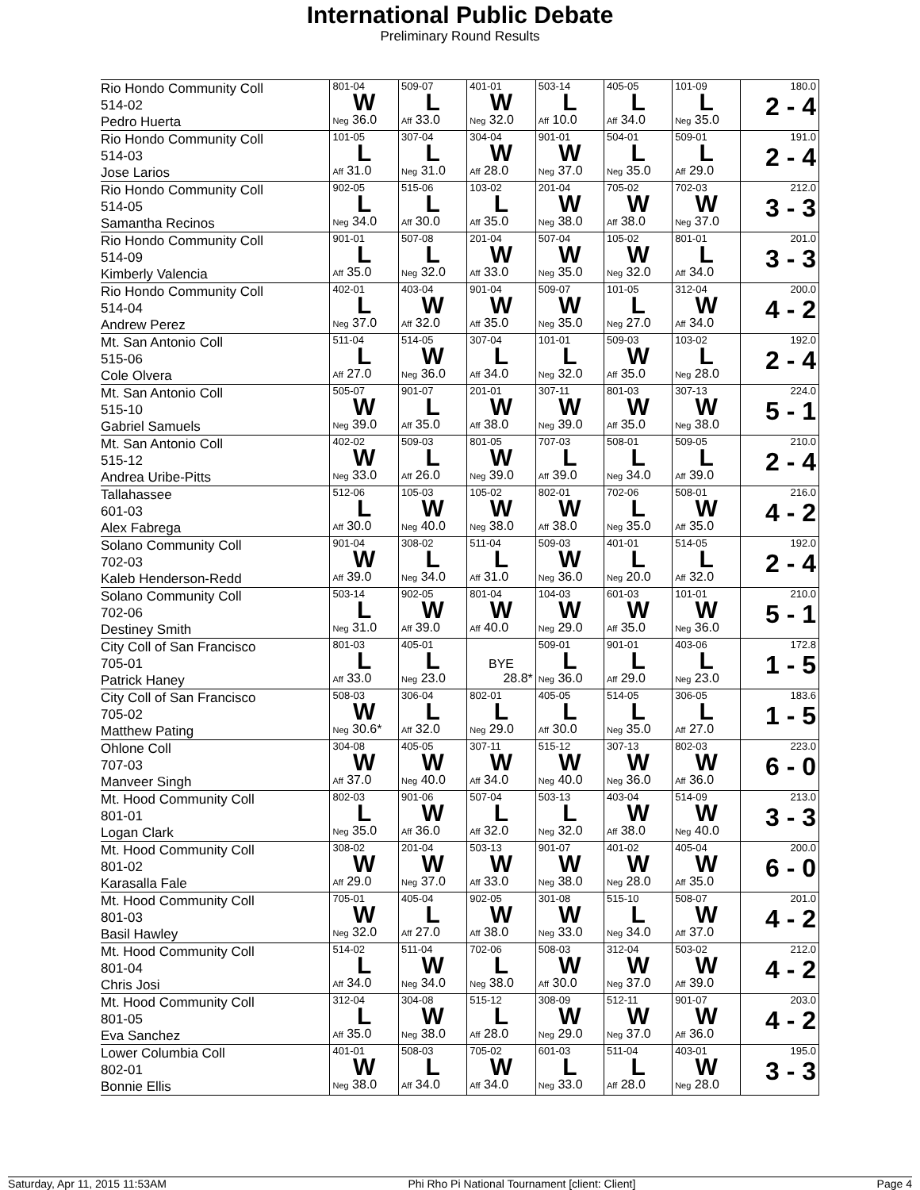International Public Debate
Preliminary Round Results
| Rio Hondo Community Coll 514-02 Pedro Huerta | 801-04 W Neg 36.0 | 509-07 L Aff 33.0 | 401-01 W Neg 32.0 | 503-14 L Aff 10.0 | 405-05 L Aff 34.0 | 101-09 L Neg 35.0 | 180.0 2 - 4 |
| Rio Hondo Community Coll 514-03 Jose Larios | 101-05 L Aff 31.0 | 307-04 L Neg 31.0 | 304-04 W Aff 28.0 | 901-01 W Neg 37.0 | 504-01 L Neg 35.0 | 509-01 L Aff 29.0 | 191.0 2 - 4 |
| Rio Hondo Community Coll 514-05 Samantha Recinos | 902-05 L Neg 34.0 | 515-06 L Aff 30.0 | 103-02 L Aff 35.0 | 201-04 W Neg 38.0 | 705-02 W Aff 38.0 | 702-03 W Neg 37.0 | 212.0 3 - 3 |
| Rio Hondo Community Coll 514-09 Kimberly Valencia | 901-01 L Aff 35.0 | 507-08 L Neg 32.0 | 201-04 W Aff 33.0 | 507-04 W Neg 35.0 | 105-02 W Neg 32.0 | 801-01 L Aff 34.0 | 201.0 3 - 3 |
| Rio Hondo Community Coll 514-04 Andrew Perez | 402-01 L Neg 37.0 | 403-04 W Aff 32.0 | 901-04 W Aff 35.0 | 509-07 W Neg 35.0 | 101-05 L Neg 27.0 | 312-04 W Aff 34.0 | 200.0 4 - 2 |
| Mt. San Antonio Coll 515-06 Cole Olvera | 511-04 L Aff 27.0 | 514-05 W Neg 36.0 | 307-04 L Aff 34.0 | 101-01 L Neg 32.0 | 509-03 W Aff 35.0 | 103-02 L Neg 28.0 | 192.0 2 - 4 |
| Mt. San Antonio Coll 515-10 Gabriel Samuels | 505-07 W Neg 39.0 | 901-07 L Aff 35.0 | 201-01 W Aff 38.0 | 307-11 W Neg 39.0 | 801-03 W Aff 35.0 | 307-13 W Neg 38.0 | 224.0 5 - 1 |
| Mt. San Antonio Coll 515-12 Andrea Uribe-Pitts | 402-02 W Neg 33.0 | 509-03 L Aff 26.0 | 801-05 W Neg 39.0 | 707-03 L Aff 39.0 | 508-01 L Neg 34.0 | 509-05 L Aff 39.0 | 210.0 2 - 4 |
| Tallahassee 601-03 Alex Fabrega | 512-06 L Aff 30.0 | 105-03 W Neg 40.0 | 105-02 W Neg 38.0 | 802-01 W Aff 38.0 | 702-06 L Neg 35.0 | 508-01 W Aff 35.0 | 216.0 4 - 2 |
| Solano Community Coll 702-03 Kaleb Henderson-Redd | 901-04 W Aff 39.0 | 308-02 L Neg 34.0 | 511-04 L Aff 31.0 | 509-03 W Neg 36.0 | 401-01 L Neg 20.0 | 514-05 L Aff 32.0 | 192.0 2 - 4 |
| Solano Community Coll 702-06 Destiney Smith | 503-14 L Neg 31.0 | 902-05 W Aff 39.0 | 801-04 W Aff 40.0 | 104-03 W Neg 29.0 | 601-03 W Aff 35.0 | 101-01 W Neg 36.0 | 210.0 5 - 1 |
| City Coll of San Francisco 705-01 Patrick Haney | 801-03 L Aff 33.0 | 405-01 L Neg 23.0 | BYE 28.8* | 509-01 L Neg 36.0 | 901-01 L Aff 29.0 | 403-06 L Neg 23.0 | 172.8 1 - 5 |
| City Coll of San Francisco 705-02 Matthew Pating | 508-03 W Neg 30.6* | 306-04 L Aff 32.0 | 802-01 L Neg 29.0 | 405-05 L Aff 30.0 | 514-05 L Neg 35.0 | 306-05 L Aff 27.0 | 183.6 1 - 5 |
| Ohlone Coll 707-03 Manveer Singh | 304-08 W Aff 37.0 | 405-05 W Neg 40.0 | 307-11 W Aff 34.0 | 515-12 W Neg 40.0 | 307-13 W Neg 36.0 | 802-03 W Aff 36.0 | 223.0 6 - 0 |
| Mt. Hood Community Coll 801-01 Logan Clark | 802-03 L Neg 35.0 | 901-06 W Aff 36.0 | 507-04 L Aff 32.0 | 503-13 L Neg 32.0 | 403-04 W Aff 38.0 | 514-09 W Neg 40.0 | 213.0 3 - 3 |
| Mt. Hood Community Coll 801-02 Karasalla Fale | 308-02 W Aff 29.0 | 201-04 W Neg 37.0 | 503-13 W Aff 33.0 | 901-07 W Neg 38.0 | 401-02 W Neg 28.0 | 405-04 W Aff 35.0 | 200.0 6 - 0 |
| Mt. Hood Community Coll 801-03 Basil Hawley | 705-01 W Neg 32.0 | 405-04 L Aff 27.0 | 902-05 W Aff 38.0 | 301-08 W Neg 33.0 | 515-10 L Neg 34.0 | 508-07 W Aff 37.0 | 201.0 4 - 2 |
| Mt. Hood Community Coll 801-04 Chris Josi | 514-02 L Aff 34.0 | 511-04 W Neg 34.0 | 702-06 L Neg 38.0 | 508-03 W Aff 30.0 | 312-04 W Neg 37.0 | 503-02 W Aff 39.0 | 212.0 4 - 2 |
| Mt. Hood Community Coll 801-05 Eva Sanchez | 312-04 L Aff 35.0 | 304-08 W Neg 38.0 | 515-12 L Aff 28.0 | 308-09 W Neg 29.0 | 512-11 W Neg 37.0 | 901-07 W Aff 36.0 | 203.0 4 - 2 |
| Lower Columbia Coll 802-01 Bonnie Ellis | 401-01 W Neg 38.0 | 508-03 L Aff 34.0 | 705-02 W Aff 34.0 | 601-03 L Neg 33.0 | 511-04 L Aff 28.0 | 403-01 W Neg 28.0 | 195.0 3 - 3 |
Saturday, Apr 11, 2015 11:53AM Phi Rho Pi National Tournament [client: Client] Page 4